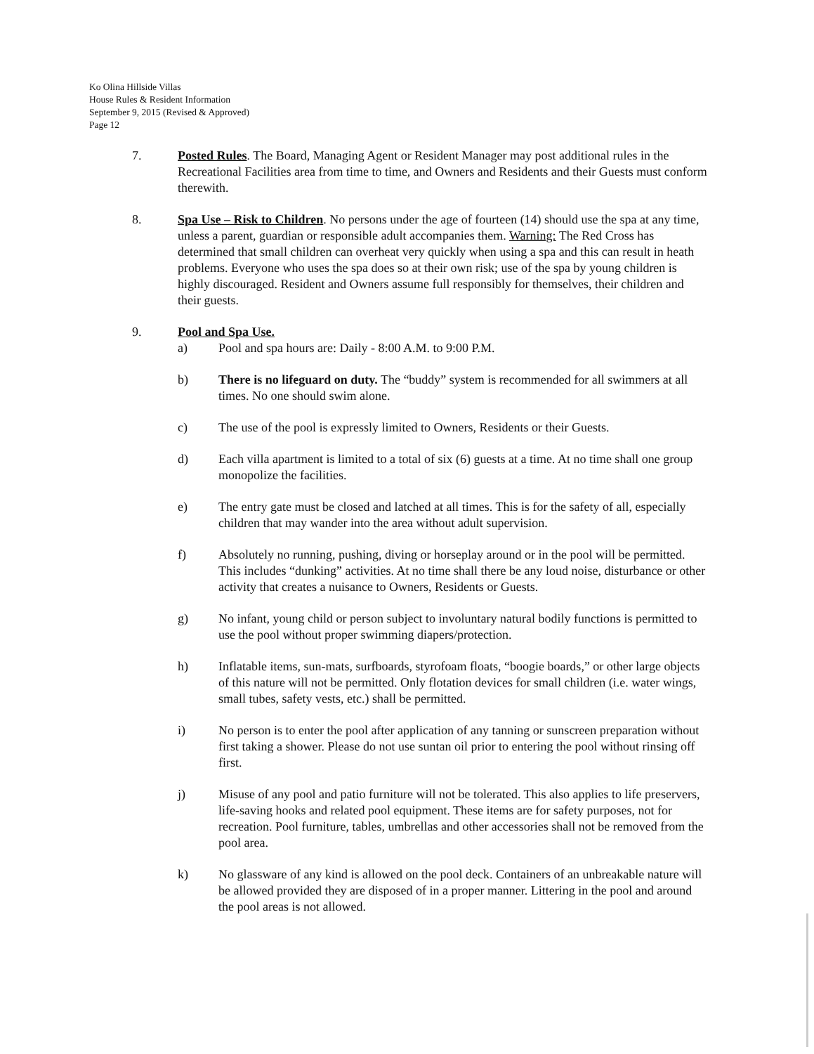Ko Olina Hillside Villas
House Rules & Resident Information
September 9, 2015 (Revised & Approved)
Page 12
7. Posted Rules. The Board, Managing Agent or Resident Manager may post additional rules in the Recreational Facilities area from time to time, and Owners and Residents and their Guests must conform therewith.
8. Spa Use – Risk to Children. No persons under the age of fourteen (14) should use the spa at any time, unless a parent, guardian or responsible adult accompanies them. Warning: The Red Cross has determined that small children can overheat very quickly when using a spa and this can result in heath problems. Everyone who uses the spa does so at their own risk; use of the spa by young children is highly discouraged. Resident and Owners assume full responsibly for themselves, their children and their guests.
9. Pool and Spa Use.
a) Pool and spa hours are: Daily - 8:00 A.M. to 9:00 P.M.
b) There is no lifeguard on duty. The “buddy” system is recommended for all swimmers at all times. No one should swim alone.
c) The use of the pool is expressly limited to Owners, Residents or their Guests.
d) Each villa apartment is limited to a total of six (6) guests at a time. At no time shall one group monopolize the facilities.
e) The entry gate must be closed and latched at all times. This is for the safety of all, especially children that may wander into the area without adult supervision.
f) Absolutely no running, pushing, diving or horseplay around or in the pool will be permitted. This includes “dunking” activities. At no time shall there be any loud noise, disturbance or other activity that creates a nuisance to Owners, Residents or Guests.
g) No infant, young child or person subject to involuntary natural bodily functions is permitted to use the pool without proper swimming diapers/protection.
h) Inflatable items, sun-mats, surfboards, styrofoam floats, “boogie boards,” or other large objects of this nature will not be permitted. Only flotation devices for small children (i.e. water wings, small tubes, safety vests, etc.) shall be permitted.
i) No person is to enter the pool after application of any tanning or sunscreen preparation without first taking a shower. Please do not use suntan oil prior to entering the pool without rinsing off first.
j) Misuse of any pool and patio furniture will not be tolerated. This also applies to life preservers, life-saving hooks and related pool equipment. These items are for safety purposes, not for recreation. Pool furniture, tables, umbrellas and other accessories shall not be removed from the pool area.
k) No glassware of any kind is allowed on the pool deck. Containers of an unbreakable nature will be allowed provided they are disposed of in a proper manner. Littering in the pool and around the pool areas is not allowed.